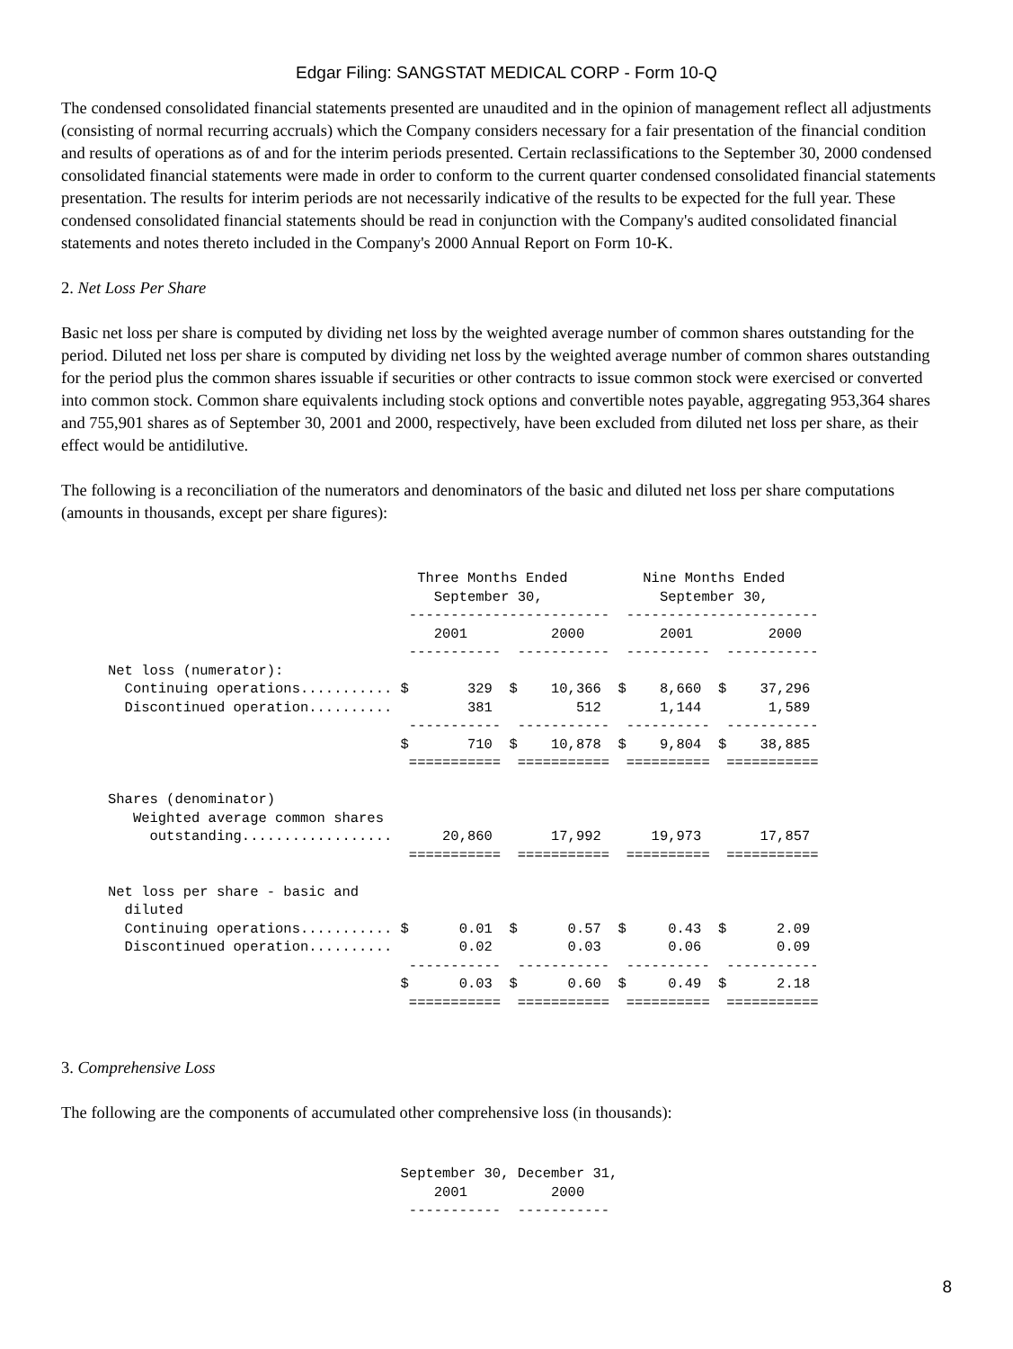Edgar Filing: SANGSTAT MEDICAL CORP - Form 10-Q
The condensed consolidated financial statements presented are unaudited and in the opinion of management reflect all adjustments (consisting of normal recurring accruals) which the Company considers necessary for a fair presentation of the financial condition and results of operations as of and for the interim periods presented. Certain reclassifications to the September 30, 2000 condensed consolidated financial statements were made in order to conform to the current quarter condensed consolidated financial statements presentation. The results for interim periods are not necessarily indicative of the results to be expected for the full year. These condensed consolidated financial statements should be read in conjunction with the Company's audited consolidated financial statements and notes thereto included in the Company's 2000 Annual Report on Form 10-K.
2. Net Loss Per Share
Basic net loss per share is computed by dividing net loss by the weighted average number of common shares outstanding for the period. Diluted net loss per share is computed by dividing net loss by the weighted average number of common shares outstanding for the period plus the common shares issuable if securities or other contracts to issue common stock were exercised or converted into common stock. Common share equivalents including stock options and convertible notes payable, aggregating 953,364 shares and 755,901 shares as of September 30, 2001 and 2000, respectively, have been excluded from diluted net loss per share, as their effect would be antidilutive.
The following is a reconciliation of the numerators and denominators of the basic and diluted net loss per share computations (amounts in thousands, except per share figures):
                                     Three Months Ended         Nine Months Ended
                                       September 30,              September 30,
                                    ------------------------  -----------------------
                                       2001          2000         2001         2000
                                    -----------  -----------  ----------  -----------
Net loss (numerator):
  Continuing operations........... $       329  $    10,366  $    8,660  $    37,296
  Discontinued operation..........         381          512       1,144        1,589
                                    -----------  -----------  ----------  -----------
                                   $       710  $    10,878  $    9,804  $    38,885
                                    ===========  ===========  ==========  ===========

Shares (denominator)
   Weighted average common shares
     outstanding..................      20,860       17,992      19,973       17,857
                                    ===========  ===========  ==========  ===========

Net loss per share - basic and
  diluted
  Continuing operations........... $      0.01  $      0.57  $     0.43  $      2.09
  Discontinued operation..........        0.02         0.03        0.06         0.09
                                    -----------  -----------  ----------  -----------
                                   $      0.03  $      0.60  $     0.49  $      2.18
                                    ===========  ===========  ==========  ===========
3. Comprehensive Loss
The following are the components of accumulated other comprehensive loss (in thousands):
                                   September 30, December 31,
                                       2001          2000
                                    -----------  -----------
8